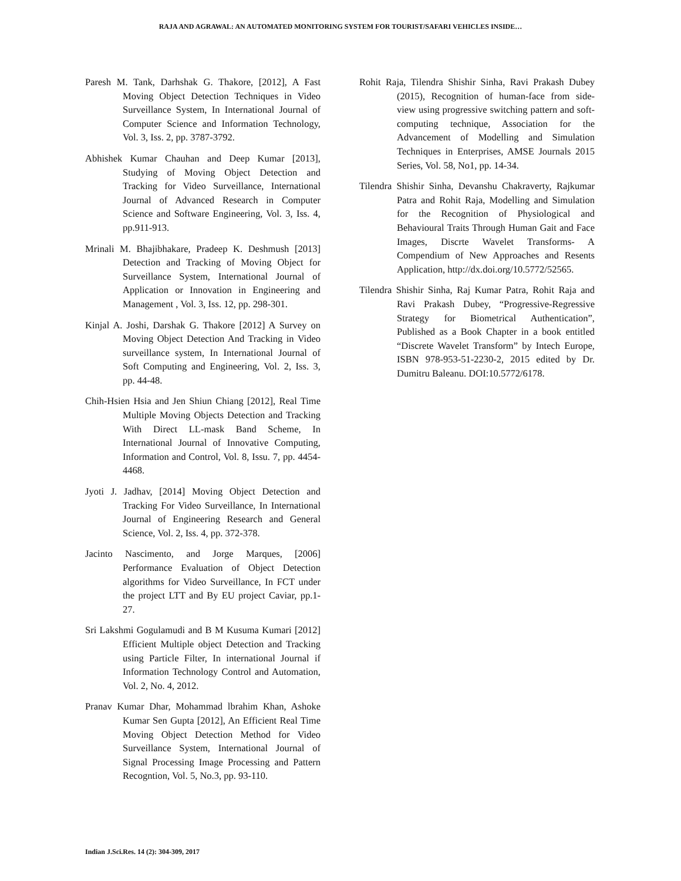RAJA AND AGRAWAL: AN AUTOMATED MONITORING SYSTEM FOR TOURIST/SAFARI VEHICLES INSIDE…
Paresh M. Tank, Darhshak G. Thakore, [2012], A Fast Moving Object Detection Techniques in Video Surveillance System, In International Journal of Computer Science and Information Technology, Vol. 3, Iss. 2, pp. 3787-3792.
Abhishek Kumar Chauhan and Deep Kumar [2013], Studying of Moving Object Detection and Tracking for Video Surveillance, International Journal of Advanced Research in Computer Science and Software Engineering, Vol. 3, Iss. 4, pp.911-913.
Mrinali M. Bhajibhakare, Pradeep K. Deshmush [2013] Detection and Tracking of Moving Object for Surveillance System, International Journal of Application or Innovation in Engineering and Management , Vol. 3, Iss. 12, pp. 298-301.
Kinjal A. Joshi, Darshak G. Thakore [2012] A Survey on Moving Object Detection And Tracking in Video surveillance system, In International Journal of Soft Computing and Engineering, Vol. 2, Iss. 3, pp. 44-48.
Chih-Hsien Hsia and Jen Shiun Chiang [2012], Real Time Multiple Moving Objects Detection and Tracking With Direct LL-mask Band Scheme, In International Journal of Innovative Computing, Information and Control, Vol. 8, Issu. 7, pp. 4454-4468.
Jyoti J. Jadhav, [2014] Moving Object Detection and Tracking For Video Surveillance, In International Journal of Engineering Research and General Science, Vol. 2, Iss. 4, pp. 372-378.
Jacinto Nascimento, and Jorge Marques, [2006] Performance Evaluation of Object Detection algorithms for Video Surveillance, In FCT under the project LTT and By EU project Caviar, pp.1-27.
Sri Lakshmi Gogulamudi and B M Kusuma Kumari [2012] Efficient Multiple object Detection and Tracking using Particle Filter, In international Journal if Information Technology Control and Automation, Vol. 2, No. 4, 2012.
Pranav Kumar Dhar, Mohammad lbrahim Khan, Ashoke Kumar Sen Gupta [2012], An Efficient Real Time Moving Object Detection Method for Video Surveillance System, International Journal of Signal Processing Image Processing and Pattern Recogntion, Vol. 5, No.3, pp. 93-110.
Rohit Raja, Tilendra Shishir Sinha, Ravi Prakash Dubey (2015), Recognition of human-face from side-view using progressive switching pattern and soft-computing technique, Association for the Advancement of Modelling and Simulation Techniques in Enterprises, AMSE Journals 2015 Series, Vol. 58, No1, pp. 14-34.
Tilendra Shishir Sinha, Devanshu Chakraverty, Rajkumar Patra and Rohit Raja, Modelling and Simulation for the Recognition of Physiological and Behavioural Traits Through Human Gait and Face Images, Discrte Wavelet Transforms- A Compendium of New Approaches and Resents Application, http://dx.doi.org/10.5772/52565.
Tilendra Shishir Sinha, Raj Kumar Patra, Rohit Raja and Ravi Prakash Dubey, “Progressive-Regressive Strategy for Biometrical Authentication”, Published as a Book Chapter in a book entitled “Discrete Wavelet Transform” by Intech Europe, ISBN 978-953-51-2230-2, 2015 edited by Dr. Dumitru Baleanu. DOI:10.5772/6178.
Indian J.Sci.Res. 14 (2): 304-309, 2017